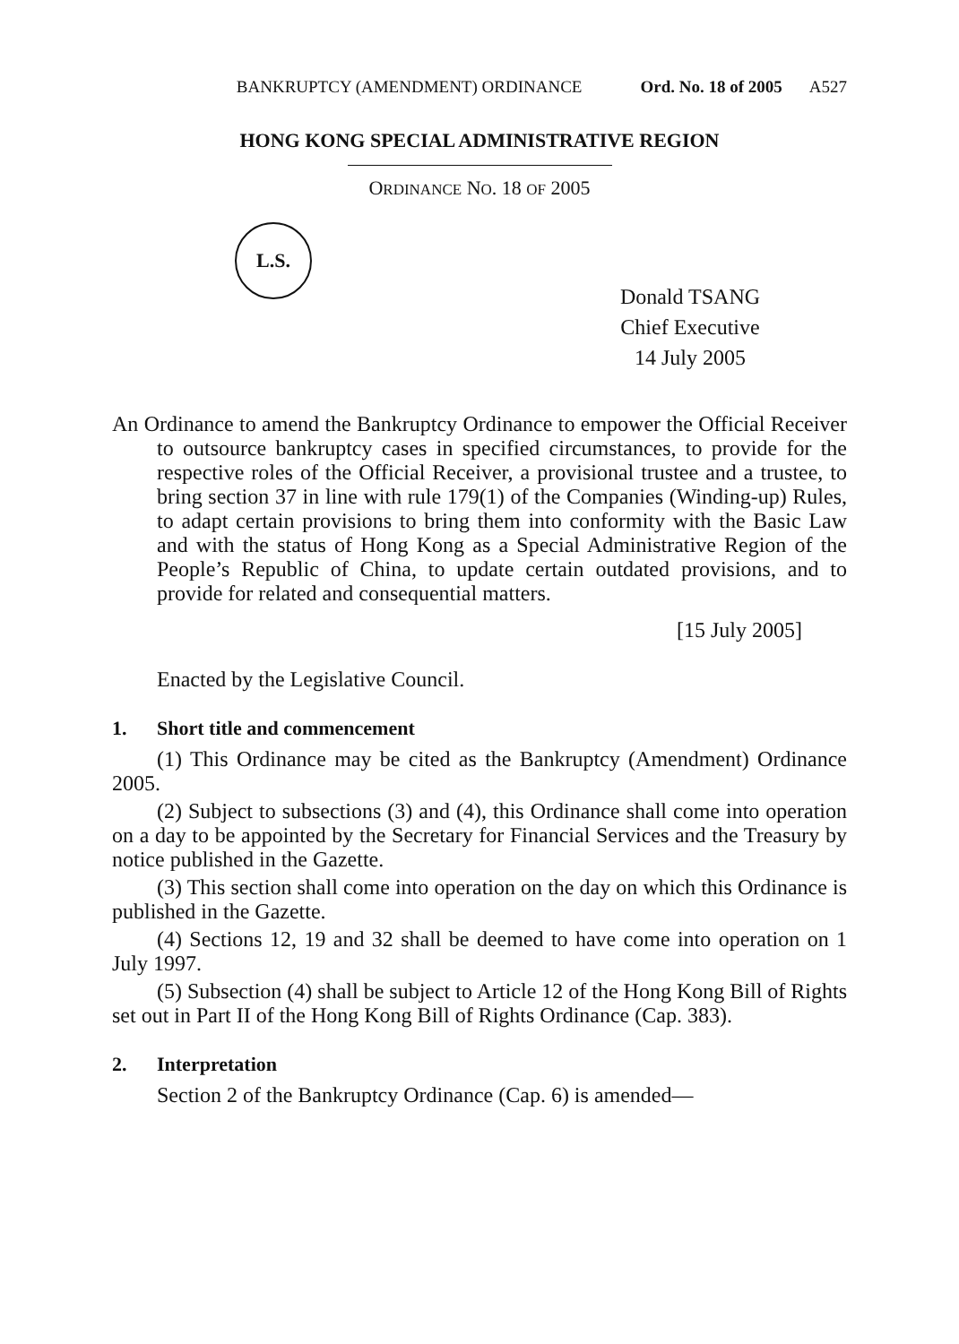BANKRUPTCY (AMENDMENT) ORDINANCE Ord. No. 18 of 2005 A527
HONG KONG SPECIAL ADMINISTRATIVE REGION
ORDINANCE NO. 18 OF 2005
L.S.
Donald TSANG
Chief Executive
14 July 2005
An Ordinance to amend the Bankruptcy Ordinance to empower the Official Receiver to outsource bankruptcy cases in specified circumstances, to provide for the respective roles of the Official Receiver, a provisional trustee and a trustee, to bring section 37 in line with rule 179(1) of the Companies (Winding-up) Rules, to adapt certain provisions to bring them into conformity with the Basic Law and with the status of Hong Kong as a Special Administrative Region of the People’s Republic of China, to update certain outdated provisions, and to provide for related and consequential matters.
[15 July 2005]
Enacted by the Legislative Council.
1. Short title and commencement
(1) This Ordinance may be cited as the Bankruptcy (Amendment) Ordinance 2005.
(2) Subject to subsections (3) and (4), this Ordinance shall come into operation on a day to be appointed by the Secretary for Financial Services and the Treasury by notice published in the Gazette.
(3) This section shall come into operation on the day on which this Ordinance is published in the Gazette.
(4) Sections 12, 19 and 32 shall be deemed to have come into operation on 1 July 1997.
(5) Subsection (4) shall be subject to Article 12 of the Hong Kong Bill of Rights set out in Part II of the Hong Kong Bill of Rights Ordinance (Cap. 383).
2. Interpretation
Section 2 of the Bankruptcy Ordinance (Cap. 6) is amended—